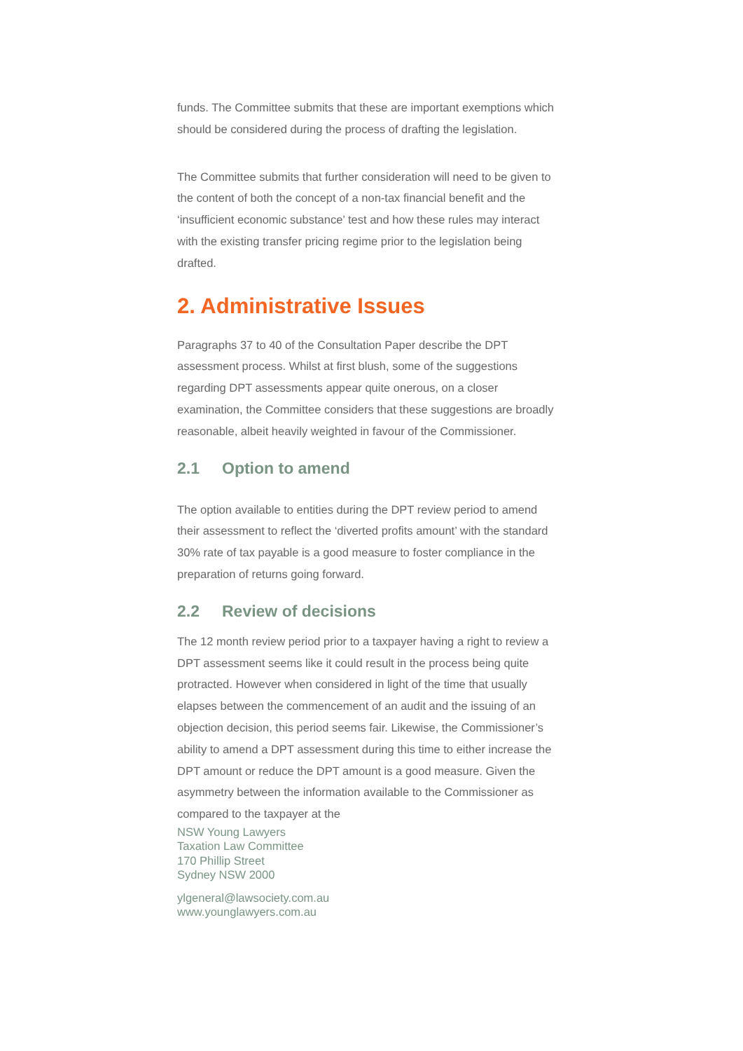funds. The Committee submits that these are important exemptions which should be considered during the process of drafting the legislation.
The Committee submits that further consideration will need to be given to the content of both the concept of a non-tax financial benefit and the ‘insufficient economic substance’ test and how these rules may interact with the existing transfer pricing regime prior to the legislation being drafted.
2. Administrative Issues
Paragraphs 37 to 40 of the Consultation Paper describe the DPT assessment process. Whilst at first blush, some of the suggestions regarding DPT assessments appear quite onerous, on a closer examination, the Committee considers that these suggestions are broadly reasonable, albeit heavily weighted in favour of the Commissioner.
2.1 Option to amend
The option available to entities during the DPT review period to amend their assessment to reflect the ‘diverted profits amount’ with the standard 30% rate of tax payable is a good measure to foster compliance in the preparation of returns going forward.
2.2 Review of decisions
The 12 month review period prior to a taxpayer having a right to review a DPT assessment seems like it could result in the process being quite protracted. However when considered in light of the time that usually elapses between the commencement of an audit and the issuing of an objection decision, this period seems fair. Likewise, the Commissioner’s ability to amend a DPT assessment during this time to either increase the DPT amount or reduce the DPT amount is a good measure. Given the asymmetry between the information available to the Commissioner as compared to the taxpayer at the
NSW Young Lawyers
Taxation Law Committee
170 Phillip Street
Sydney NSW 2000
ylgeneral@lawsociety.com.au
www.younglawyers.com.au